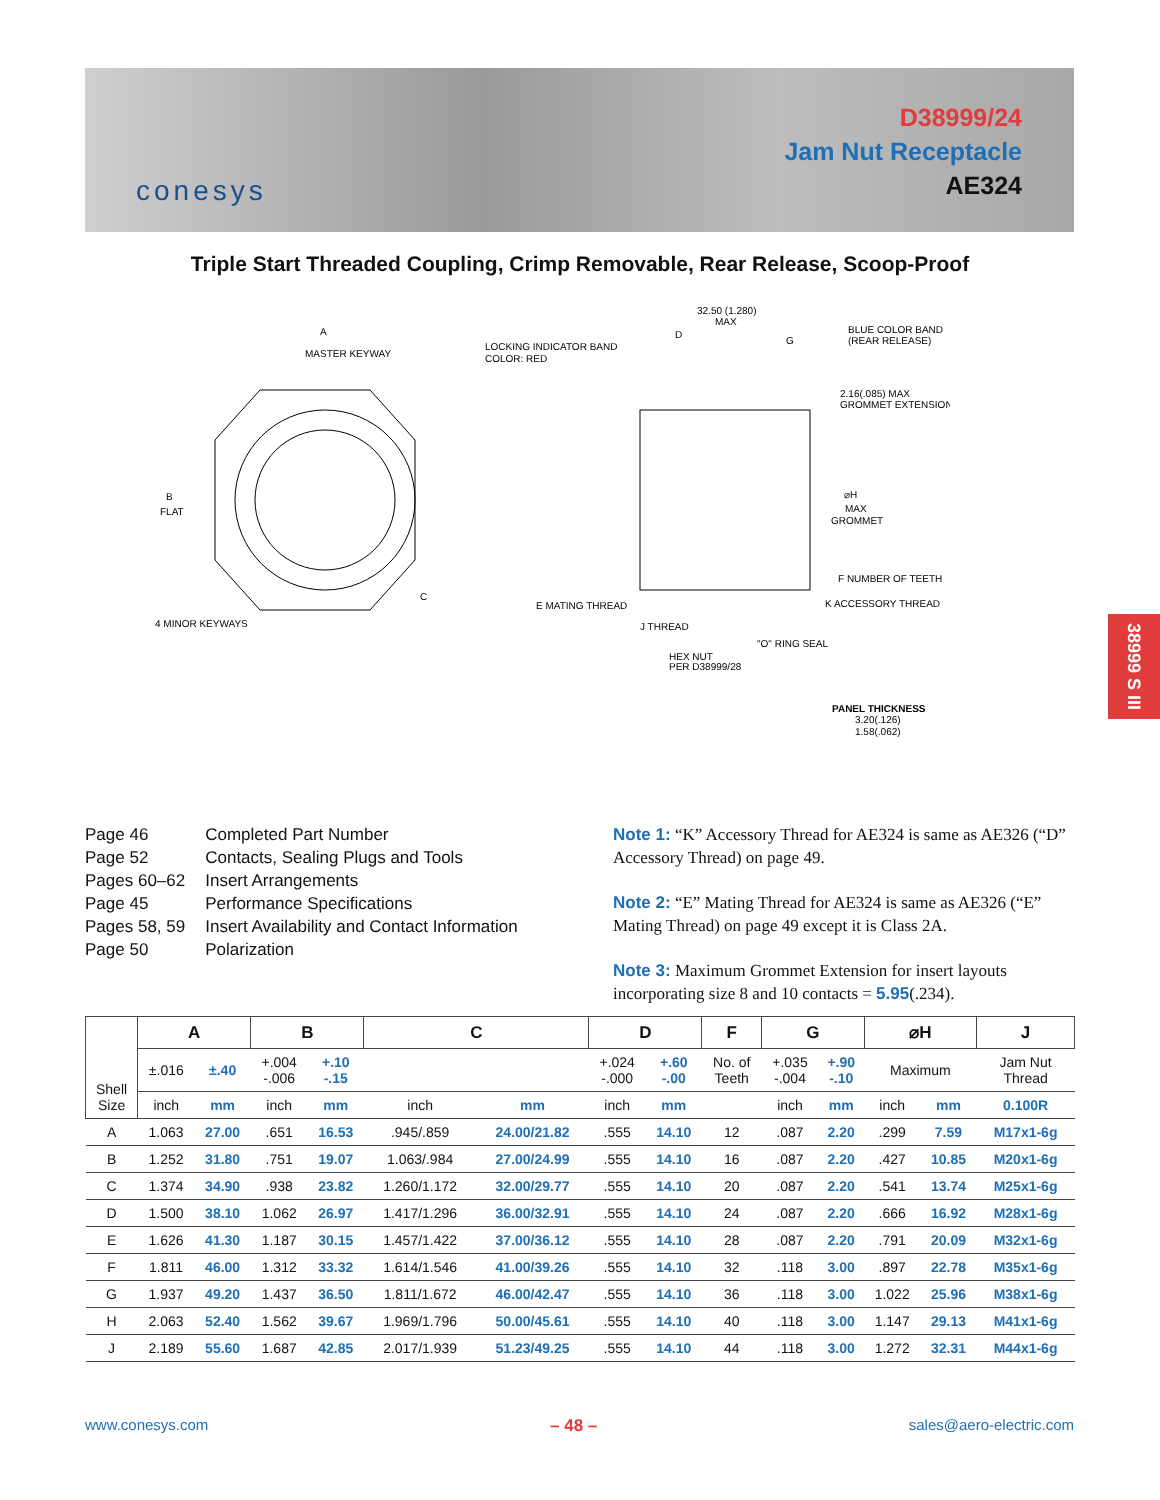conesys
D38999/24
Jam Nut Receptacle
AE324
Triple Start Threaded Coupling, Crimp Removable, Rear Release, Scoop-Proof
A
MASTER KEYWAY
B
FLAT
C
4 MINOR KEYWAYS
LOCKING INDICATOR BAND
COLOR: RED
32.50 (1.280)
MAX
D
G
BLUE COLOR BAND
(REAR RELEASE)
2.16(.085) MAX
GROMMET EXTENSION
⌀H
MAX
GROMMET
F NUMBER OF TEETH
K ACCESSORY THREAD
E MATING THREAD
J THREAD
"O" RING SEAL
HEX NUT
PER D38999/28
PANEL THICKNESS
3.20(.126)
1.58(.062)
38999 S III
| Page 46 | Completed Part Number |
| Page 52 | Contacts, Sealing Plugs and Tools |
| Pages 60–62 | Insert Arrangements |
| Page 45 | Performance Specifications |
| Pages 58, 59 | Insert Availability and Contact Information |
| Page 50 | Polarization |
Note 1: “K” Accessory Thread for AE324 is same as AE326 (“D” Accessory Thread) on page 49.
Note 2: “E” Mating Thread for AE324 is same as AE326 (“E” Mating Thread) on page 49 except it is Class 2A.
Note 3: Maximum Grommet Extension for insert layouts incorporating size 8 and 10 contacts = 5.95(.234).
| Shell Size | A | | B | | C | | D | | F | G | | ⌀H | | J |
| --- | --- | --- | --- | --- | --- | --- | --- | --- | --- | --- | --- | --- | --- | --- |
| | ±.016 | ±.40 | +.004 -.006 | +.10 -.15 | | | +.024 -.000 | +.60 -.00 | No. of Teeth | +.035 -.004 | +.90 -.10 | Maximum | | Jam Nut Thread |
| | inch | mm | inch | mm | inch | mm | inch | mm | | inch | mm | inch | mm | 0.100R |
| A | 1.063 | 27.00 | .651 | 16.53 | .945/.859 | 24.00/21.82 | .555 | 14.10 | 12 | .087 | 2.20 | .299 | 7.59 | M17x1-6g |
| B | 1.252 | 31.80 | .751 | 19.07 | 1.063/.984 | 27.00/24.99 | .555 | 14.10 | 16 | .087 | 2.20 | .427 | 10.85 | M20x1-6g |
| C | 1.374 | 34.90 | .938 | 23.82 | 1.260/1.172 | 32.00/29.77 | .555 | 14.10 | 20 | .087 | 2.20 | .541 | 13.74 | M25x1-6g |
| D | 1.500 | 38.10 | 1.062 | 26.97 | 1.417/1.296 | 36.00/32.91 | .555 | 14.10 | 24 | .087 | 2.20 | .666 | 16.92 | M28x1-6g |
| E | 1.626 | 41.30 | 1.187 | 30.15 | 1.457/1.422 | 37.00/36.12 | .555 | 14.10 | 28 | .087 | 2.20 | .791 | 20.09 | M32x1-6g |
| F | 1.811 | 46.00 | 1.312 | 33.32 | 1.614/1.546 | 41.00/39.26 | .555 | 14.10 | 32 | .118 | 3.00 | .897 | 22.78 | M35x1-6g |
| G | 1.937 | 49.20 | 1.437 | 36.50 | 1.811/1.672 | 46.00/42.47 | .555 | 14.10 | 36 | .118 | 3.00 | 1.022 | 25.96 | M38x1-6g |
| H | 2.063 | 52.40 | 1.562 | 39.67 | 1.969/1.796 | 50.00/45.61 | .555 | 14.10 | 40 | .118 | 3.00 | 1.147 | 29.13 | M41x1-6g |
| J | 2.189 | 55.60 | 1.687 | 42.85 | 2.017/1.939 | 51.23/49.25 | .555 | 14.10 | 44 | .118 | 3.00 | 1.272 | 32.31 | M44x1-6g |
www.conesys.com – 48 – sales@aero-electric.com